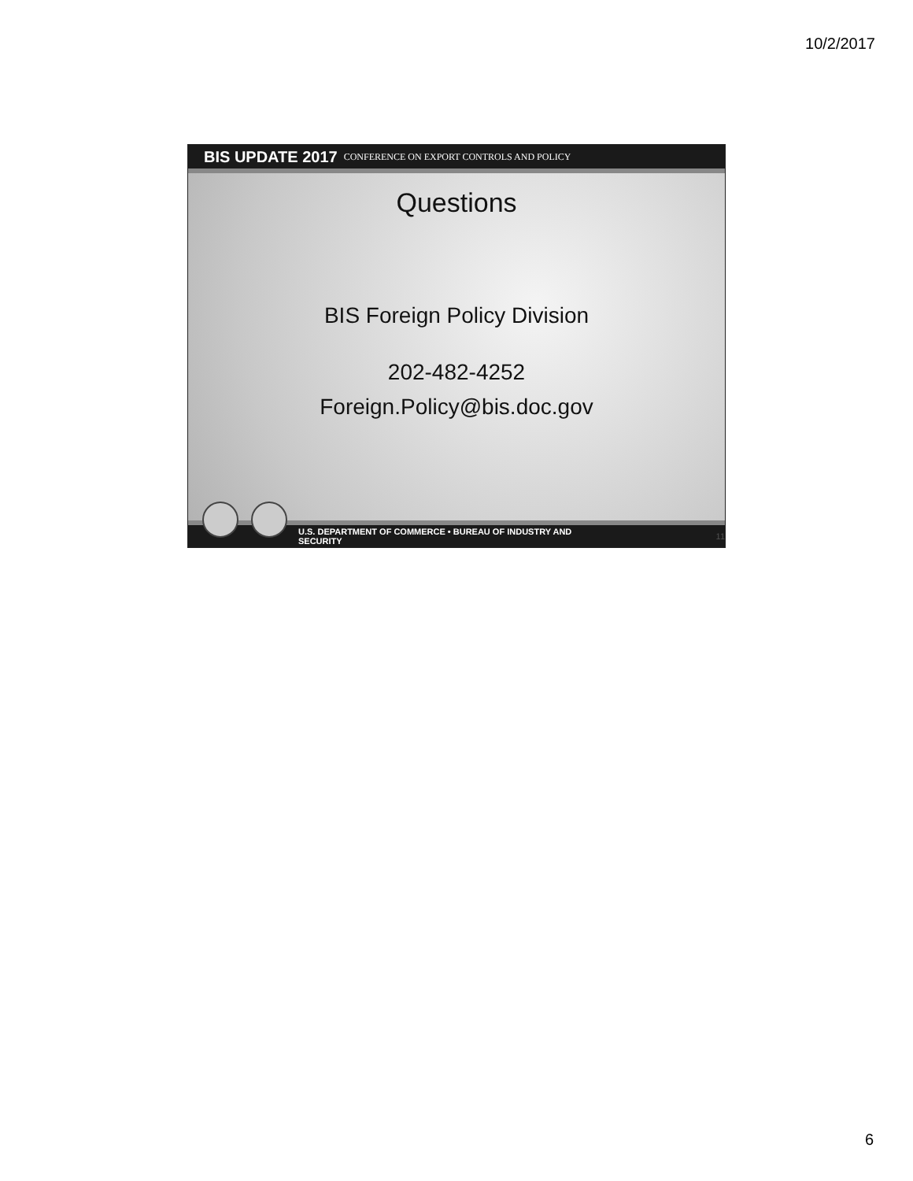10/2/2017
BIS UPDATE 2017 CONFERENCE ON EXPORT CONTROLS AND POLICY
Questions
BIS Foreign Policy Division
202-482-4252
Foreign.Policy@bis.doc.gov
U.S. DEPARTMENT OF COMMERCE • BUREAU OF INDUSTRY AND SECURITY 11
6